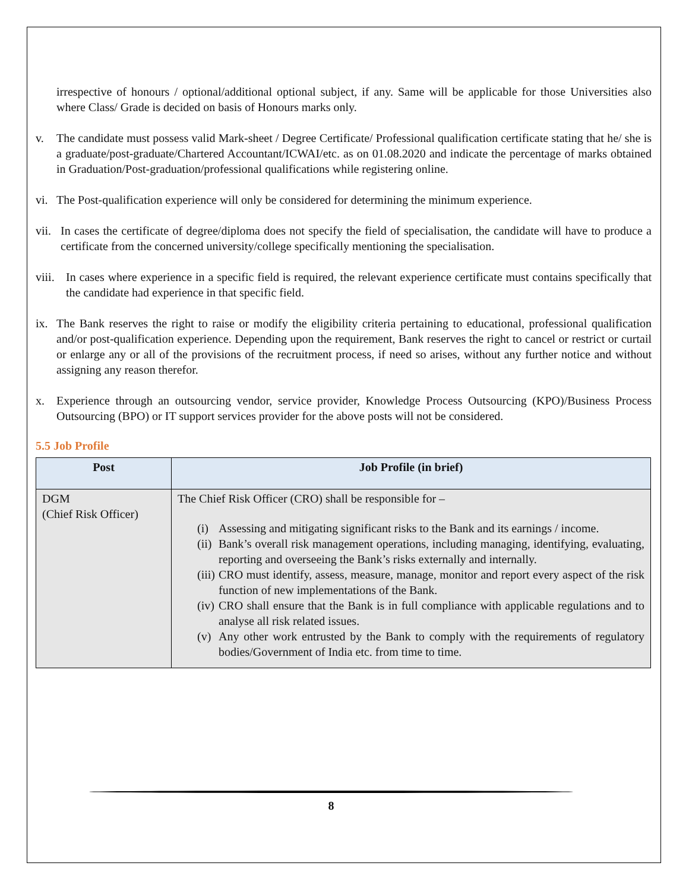irrespective of honours / optional/additional optional subject, if any. Same will be applicable for those Universities also where Class/ Grade is decided on basis of Honours marks only.
v. The candidate must possess valid Mark-sheet / Degree Certificate/ Professional qualification certificate stating that he/ she is a graduate/post-graduate/Chartered Accountant/ICWAI/etc. as on 01.08.2020 and indicate the percentage of marks obtained in Graduation/Post-graduation/professional qualifications while registering online.
vi. The Post-qualification experience will only be considered for determining the minimum experience.
vii. In cases the certificate of degree/diploma does not specify the field of specialisation, the candidate will have to produce a certificate from the concerned university/college specifically mentioning the specialisation.
viii. In cases where experience in a specific field is required, the relevant experience certificate must contains specifically that the candidate had experience in that specific field.
ix. The Bank reserves the right to raise or modify the eligibility criteria pertaining to educational, professional qualification and/or post-qualification experience. Depending upon the requirement, Bank reserves the right to cancel or restrict or curtail or enlarge any or all of the provisions of the recruitment process, if need so arises, without any further notice and without assigning any reason therefor.
x. Experience through an outsourcing vendor, service provider, Knowledge Process Outsourcing (KPO)/Business Process Outsourcing (BPO) or IT support services provider for the above posts will not be considered.
5.5 Job Profile
| Post | Job Profile (in brief) |
| --- | --- |
| DGM (Chief Risk Officer) | The Chief Risk Officer (CRO) shall be responsible for – (i) Assessing and mitigating significant risks to the Bank and its earnings / income. (ii) Bank’s overall risk management operations, including managing, identifying, evaluating, reporting and overseeing the Bank’s risks externally and internally. (iii) CRO must identify, assess, measure, manage, monitor and report every aspect of the risk function of new implementations of the Bank. (iv) CRO shall ensure that the Bank is in full compliance with applicable regulations and to analyse all risk related issues. (v) Any other work entrusted by the Bank to comply with the requirements of regulatory bodies/Government of India etc. from time to time. |
8